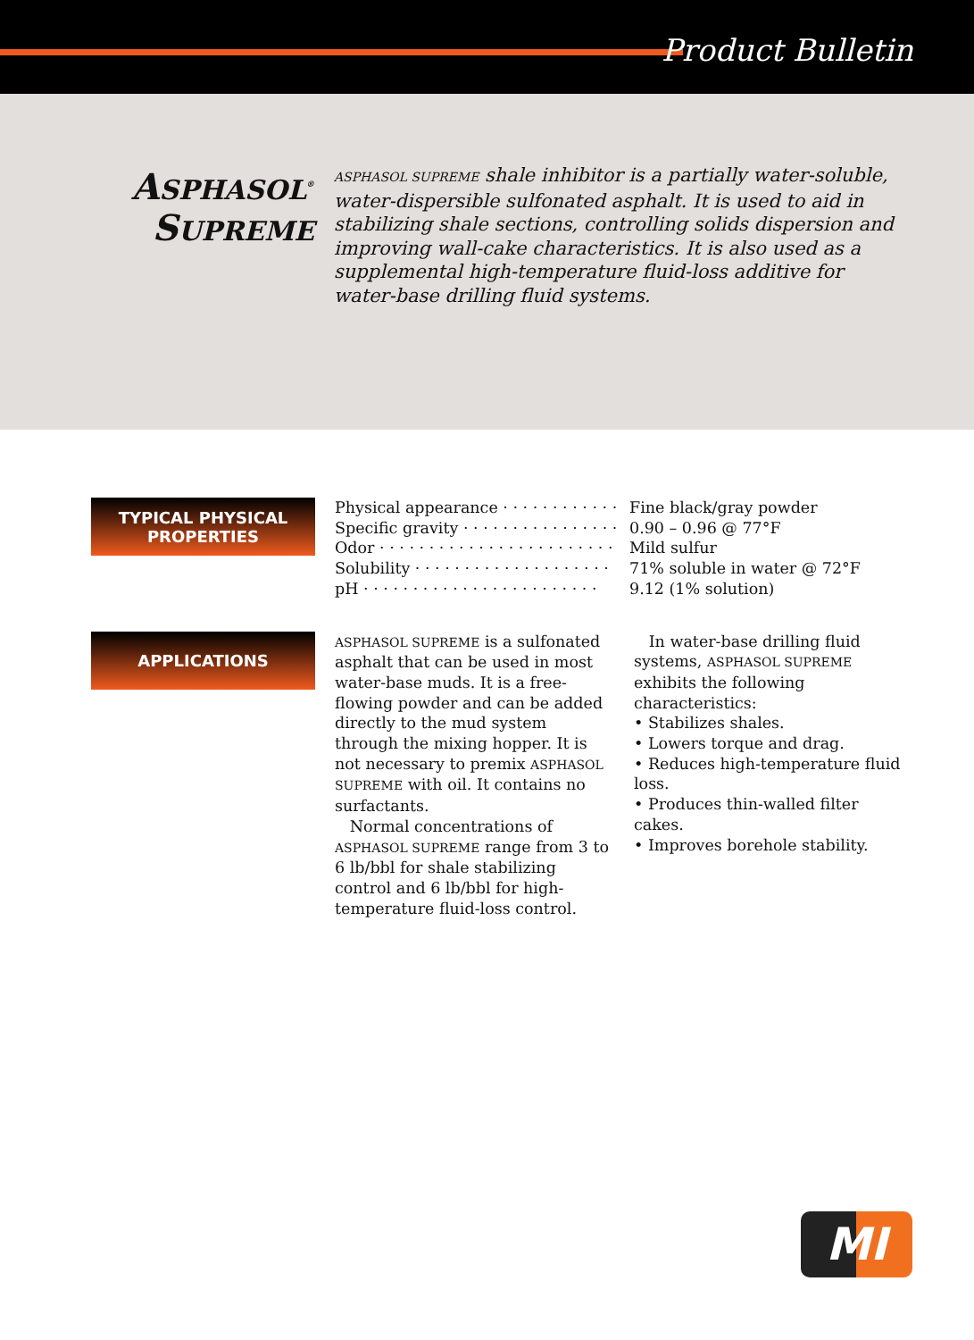Product Bulletin
ASPHASOL<sup>®</sup>
SUPREME
ASPHASOL SUPREME shale inhibitor is a partially water-soluble, water-dispersible sulfonated asphalt. It is used to aid in stabilizing shale sections, controlling solids dispersion and improving wall-cake characteristics. It is also used as a supplemental high-temperature fluid-loss additive for water-base drilling fluid systems.
TYPICAL PHYSICAL
PROPERTIES
| Physical appearance · · · · · · · · · · · · | Fine black/gray powder |
| Specific gravity · · · · · · · · · · · · · · · · | 0.90 – 0.96 @ 77°F |
| Odor · · · · · · · · · · · · · · · · · · · · · · · · | Mild sulfur |
| Solubility · · · · · · · · · · · · · · · · · · · · | 71% soluble in water @ 72°F |
| pH · · · · · · · · · · · · · · · · · · · · · · · · | 9.12 (1% solution) |
APPLICATIONS
ASPHASOL SUPREME is a sulfonated asphalt that can be used in most water-base muds. It is a free-flowing powder and can be added directly to the mud system through the mixing hopper. It is not necessary to premix ASPHASOL SUPREME with oil. It contains no surfactants.
Normal concentrations of ASPHASOL SUPREME range from 3 to 6 lb/bbl for shale stabilizing control and 6 lb/bbl for high-temperature fluid-loss control.
In water-base drilling fluid systems, ASPHASOL SUPREME exhibits the following characteristics:
• Stabilizes shales.
• Lowers torque and drag.
• Reduces high-temperature fluid loss.
• Produces thin-walled filter cakes.
• Improves borehole stability.
MI